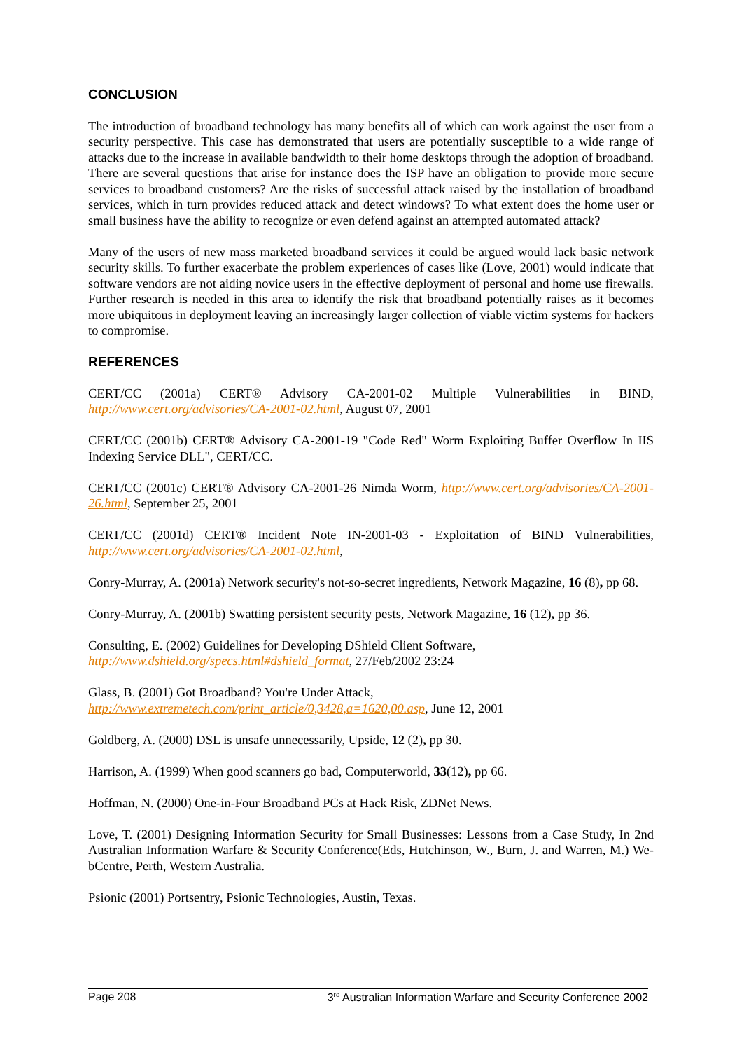CONCLUSION
The introduction of broadband technology has many benefits all of which can work against the user from a security perspective. This case has demonstrated that users are potentially susceptible to a wide range of attacks due to the increase in available bandwidth to their home desktops through the adoption of broadband. There are several questions that arise for instance does the ISP have an obligation to provide more secure services to broadband customers? Are the risks of successful attack raised by the installation of broadband services, which in turn provides reduced attack and detect windows? To what extent does the home user or small business have the ability to recognize or even defend against an attempted automated attack?
Many of the users of new mass marketed broadband services it could be argued would lack basic network security skills. To further exacerbate the problem experiences of cases like (Love, 2001) would indicate that software vendors are not aiding novice users in the effective deployment of personal and home use firewalls. Further research is needed in this area to identify the risk that broadband potentially raises as it becomes more ubiquitous in deployment leaving an increasingly larger collection of viable victim systems for hackers to compromise.
REFERENCES
CERT/CC (2001a) CERT® Advisory CA-2001-02 Multiple Vulnerabilities in BIND, http://www.cert.org/advisories/CA-2001-02.html, August 07, 2001
CERT/CC (2001b) CERT® Advisory CA-2001-19 "Code Red" Worm Exploiting Buffer Overflow In IIS Indexing Service DLL", CERT/CC.
CERT/CC (2001c) CERT® Advisory CA-2001-26 Nimda Worm, http://www.cert.org/advisories/CA-2001-26.html, September 25, 2001
CERT/CC (2001d) CERT® Incident Note IN-2001-03 - Exploitation of BIND Vulnerabilities, http://www.cert.org/advisories/CA-2001-02.html,
Conry-Murray, A. (2001a) Network security's not-so-secret ingredients, Network Magazine, 16 (8), pp 68.
Conry-Murray, A. (2001b) Swatting persistent security pests, Network Magazine, 16 (12), pp 36.
Consulting, E. (2002) Guidelines for Developing DShield Client Software,
http://www.dshield.org/specs.html#dshield_format, 27/Feb/2002 23:24
Glass, B. (2001) Got Broadband? You're Under Attack,
http://www.extremetech.com/print_article/0,3428,a=1620,00.asp, June 12, 2001
Goldberg, A. (2000) DSL is unsafe unnecessarily, Upside, 12 (2), pp 30.
Harrison, A. (1999) When good scanners go bad, Computerworld, 33(12), pp 66.
Hoffman, N. (2000) One-in-Four Broadband PCs at Hack Risk, ZDNet News.
Love, T. (2001) Designing Information Security for Small Businesses: Lessons from a Case Study, In 2nd Australian Information Warfare & Security Conference(Eds, Hutchinson, W., Burn, J. and Warren, M.) We-bCentre, Perth, Western Australia.
Psionic (2001) Portsentry, Psionic Technologies, Austin, Texas.
Page 208 3<sup>rd</sup> Australian Information Warfare and Security Conference 2002